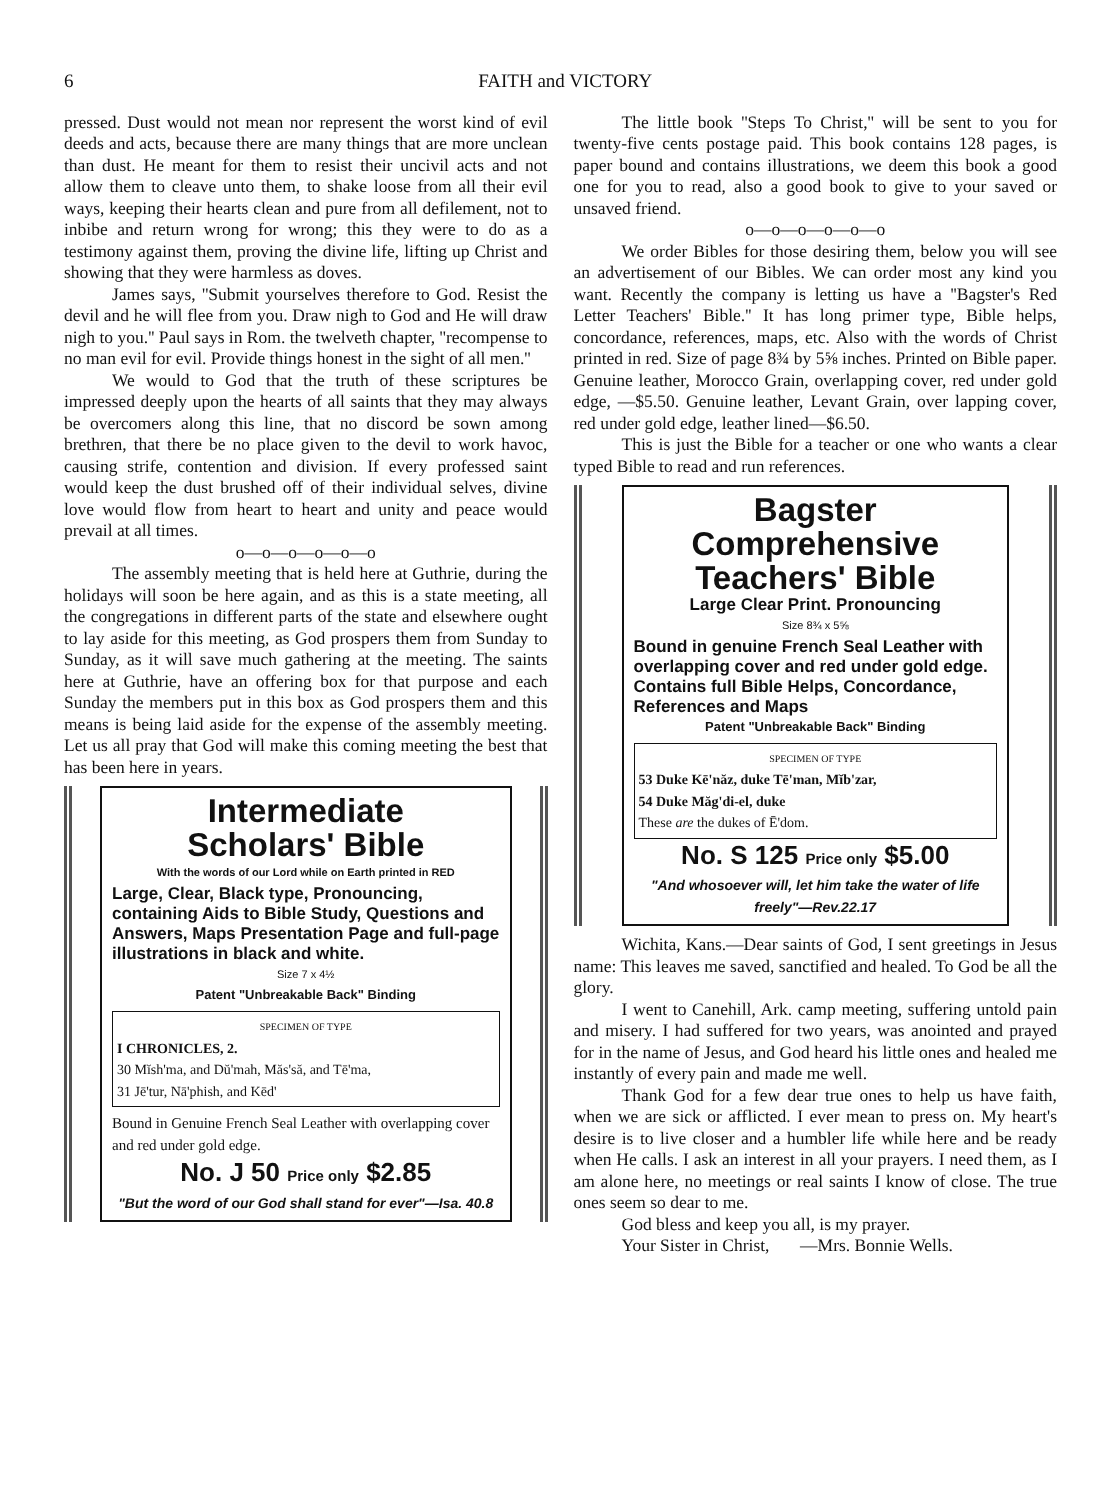6 FAITH and VICTORY
pressed. Dust would not mean nor represent the worst kind of evil deeds and acts, because there are many things that are more unclean than dust. He meant for them to resist their uncivil acts and not allow them to cleave unto them, to shake loose from all their evil ways, keeping their hearts clean and pure from all defilement, not to inbibe and return wrong for wrong; this they were to do as a testimony against them, proving the divine life, lifting up Christ and showing that they were harmless as doves.
James says, ''Submit yourselves therefore to God. Resist the devil and he will flee from you. Draw nigh to God and He will draw nigh to you.'' Paul says in Rom. the twelveth chapter, ''recompense to no man evil for evil. Provide things honest in the sight of all men.''
We would to God that the truth of these scriptures be impressed deeply upon the hearts of all saints that they may always be overcomers along this line, that no discord be sown among brethren, that there be no place given to the devil to work havoc, causing strife, contention and division. If every professed saint would keep the dust brushed off of their individual selves, divine love would flow from heart to heart and unity and peace would prevail at all times.
o—o—o—o—o—o
The assembly meeting that is held here at Guthrie, during the holidays will soon be here again, and as this is a state meeting, all the congregations in different parts of the state and elsewhere ought to lay aside for this meeting, as God prospers them from Sunday to Sunday, as it will save much gathering at the meeting. The saints here at Guthrie, have an offering box for that purpose and each Sunday the members put in this box as God prospers them and this means is being laid aside for the expense of the assembly meeting. Let us all pray that God will make this coming meeting the best that has been here in years.
Intermediate
Scholars' Bible
With the words of our Lord while on Earth printed in RED
Large, Clear, Black type, Pronouncing, containing Aids to Bible Study, Questions and Answers, Maps Presentation Page and full-page illustrations in black and white.
Size 7 x 4½
Patent "Unbreakable Back" Binding
SPECIMEN OF TYPE
I CHRONICLES, 2.
30 Mĭsh'ma, and Dŭ'mah, Măs'să, and Tē'ma,
31 Jē'tur, Nā'phish, and Kēd'
Bound in Genuine French Seal Leather with overlapping cover and red under gold edge.
No. J 50 Price only $2.85
"But the word of our God shall stand for ever"—Isa. 40.8
The little book ''Steps To Christ,'' will be sent to you for twenty-five cents postage paid. This book contains 128 pages, is paper bound and contains illustrations, we deem this book a good one for you to read, also a good book to give to your saved or unsaved friend.
o—o—o—o—o—o
We order Bibles for those desiring them, below you will see an advertisement of our Bibles. We can order most any kind you want. Recently the company is letting us have a ''Bagster's Red Letter Teachers' Bible.'' It has long primer type, Bible helps, concordance, references, maps, etc. Also with the words of Christ printed in red. Size of page 8¾ by 5⅝ inches. Printed on Bible paper. Genuine leather, Morocco Grain, overlapping cover, red under gold edge, —$5.50. Genuine leather, Levant Grain, over lapping cover, red under gold edge, leather lined—$6.50.
This is just the Bible for a teacher or one who wants a clear typed Bible to read and run references.
Bagster
Comprehensive
Teachers' Bible
Large Clear Print. Pronouncing
Size 8¾ x 5⅝
Bound in genuine French Seal Leather with overlapping cover and red under gold edge. Contains full Bible Helps, Concordance, References and Maps
Patent "Unbreakable Back" Binding
SPECIMEN OF TYPE
53 Duke Kē'năz, duke Tē'man, Mĭb'zar,
54 Duke Măg'di-el, duke
These are the dukes of Ē'dom.
No. S 125 Price only $5.00
"And whosoever will, let him take the water of life freely"—Rev.22.17
Wichita, Kans.—Dear saints of God, I sent greetings in Jesus name: This leaves me saved, sanctified and healed. To God be all the glory.
I went to Canehill, Ark. camp meeting, suffering untold pain and misery. I had suffered for two years, was anointed and prayed for in the name of Jesus, and God heard his little ones and healed me instantly of every pain and made me well.
Thank God for a few dear true ones to help us have faith, when we are sick or afflicted. I ever mean to press on. My heart's desire is to live closer and a humbler life while here and be ready when He calls. I ask an interest in all your prayers. I need them, as I am alone here, no meetings or real saints I know of close. The true ones seem so dear to me.
God bless and keep you all, is my prayer.
Your Sister in Christ, —Mrs. Bonnie Wells.